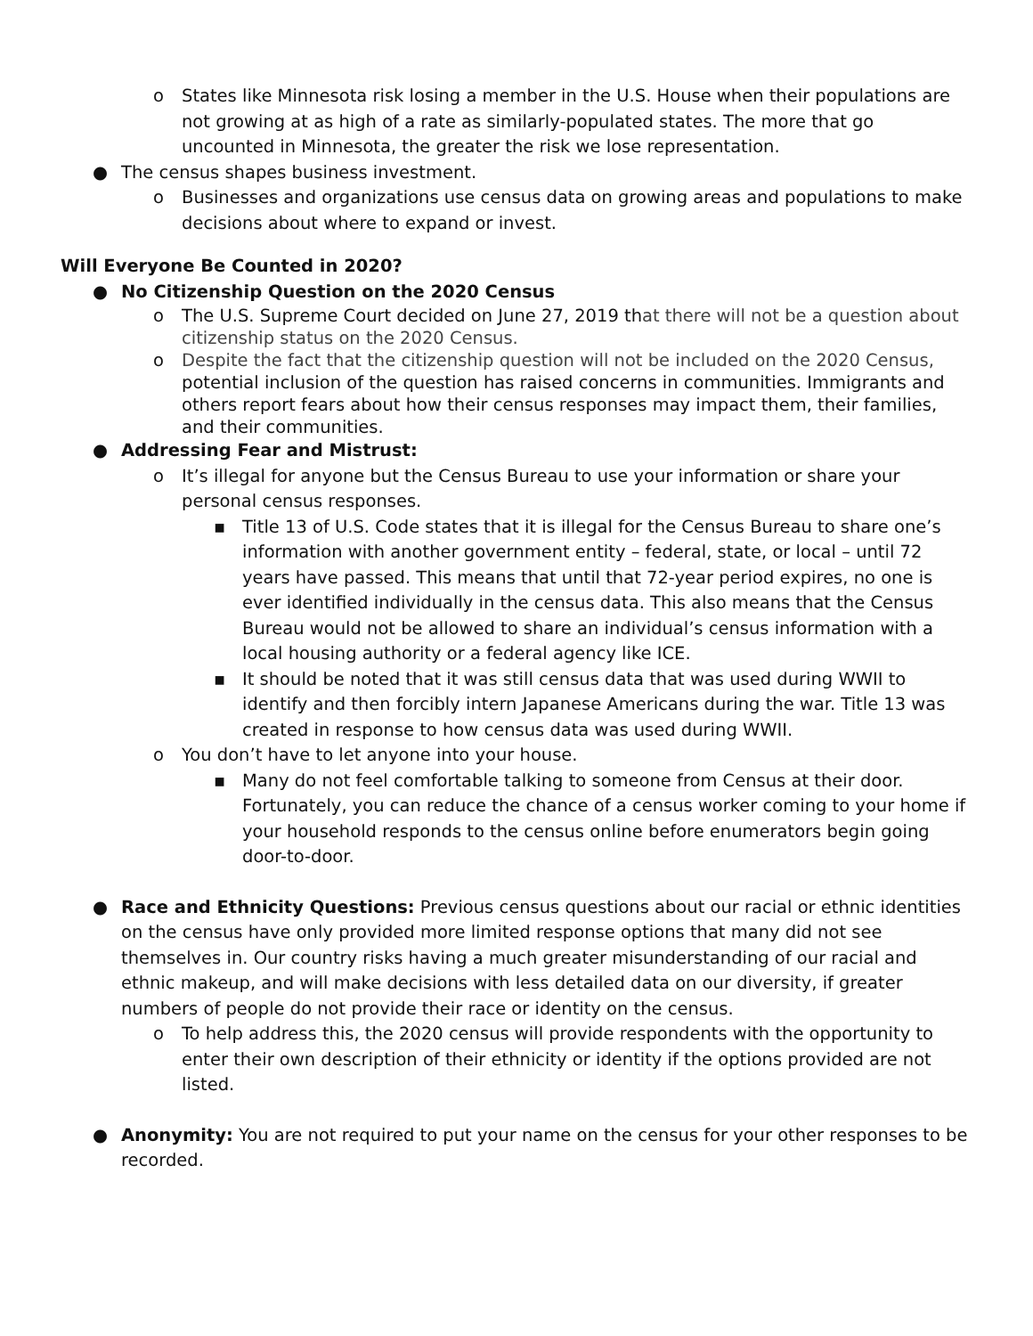o States like Minnesota risk losing a member in the U.S. House when their populations are not growing at as high of a rate as similarly-populated states. The more that go uncounted in Minnesota, the greater the risk we lose representation.
● The census shapes business investment.
o Businesses and organizations use census data on growing areas and populations to make decisions about where to expand or invest.
Will Everyone Be Counted in 2020?
● No Citizenship Question on the 2020 Census
o The U.S. Supreme Court decided on June 27, 2019 that there will not be a question about citizenship status on the 2020 Census.
o Despite the fact that the citizenship question will not be included on the 2020 Census, potential inclusion of the question has raised concerns in communities. Immigrants and others report fears about how their census responses may impact them, their families, and their communities.
● Addressing Fear and Mistrust:
o It’s illegal for anyone but the Census Bureau to use your information or share your personal census responses.
▪ Title 13 of U.S. Code states that it is illegal for the Census Bureau to share one’s information with another government entity – federal, state, or local – until 72 years have passed. This means that until that 72-year period expires, no one is ever identified individually in the census data. This also means that the Census Bureau would not be allowed to share an individual’s census information with a local housing authority or a federal agency like ICE.
▪ It should be noted that it was still census data that was used during WWII to identify and then forcibly intern Japanese Americans during the war. Title 13 was created in response to how census data was used during WWII.
o You don’t have to let anyone into your house.
▪ Many do not feel comfortable talking to someone from Census at their door. Fortunately, you can reduce the chance of a census worker coming to your home if your household responds to the census online before enumerators begin going door-to-door.
● Race and Ethnicity Questions: Previous census questions about our racial or ethnic identities on the census have only provided more limited response options that many did not see themselves in. Our country risks having a much greater misunderstanding of our racial and ethnic makeup, and will make decisions with less detailed data on our diversity, if greater numbers of people do not provide their race or identity on the census.
o To help address this, the 2020 census will provide respondents with the opportunity to enter their own description of their ethnicity or identity if the options provided are not listed.
● Anonymity: You are not required to put your name on the census for your other responses to be recorded.